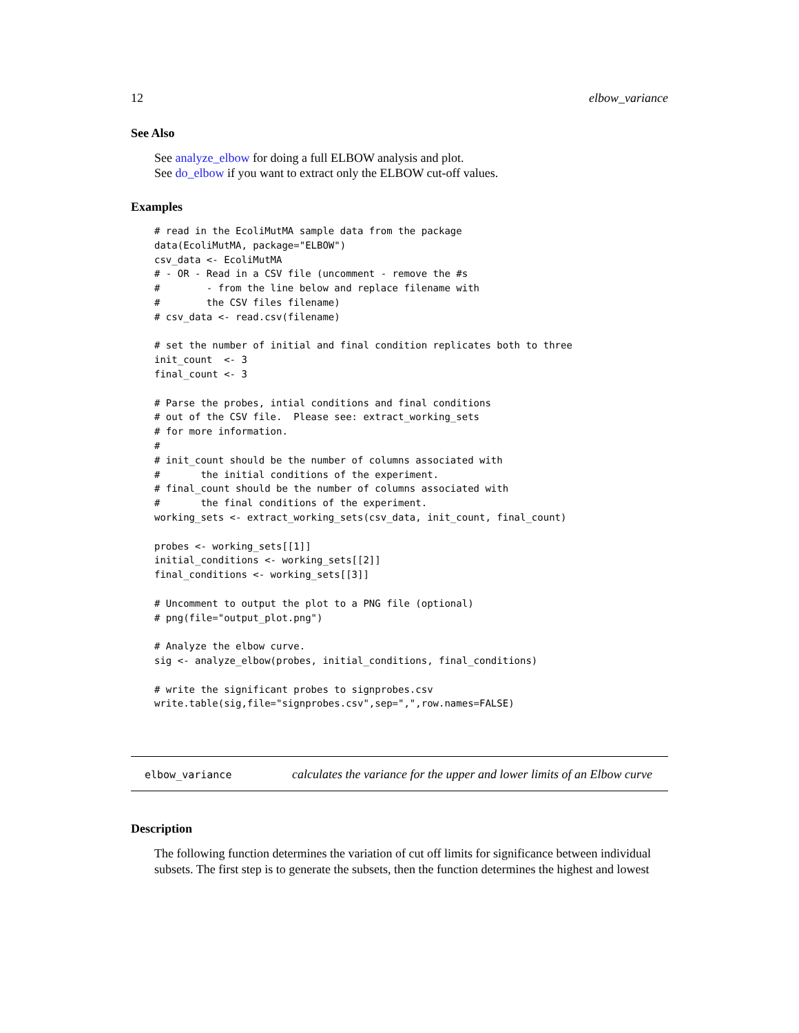12 elbow_variance
See Also
See analyze_elbow for doing a full ELBOW analysis and plot.
See do_elbow if you want to extract only the ELBOW cut-off values.
Examples
# read in the EcoliMutMA sample data from the package
data(EcoliMutMA, package="ELBOW")
csv_data <- EcoliMutMA
# - OR - Read in a CSV file (uncomment - remove the #s
#        - from the line below and replace filename with
#        the CSV files filename)
# csv_data <- read.csv(filename)

# set the number of initial and final condition replicates both to three
init_count  <- 3
final_count <- 3

# Parse the probes, intial conditions and final conditions
# out of the CSV file.  Please see: extract_working_sets
# for more information.
#
# init_count should be the number of columns associated with
#       the initial conditions of the experiment.
# final_count should be the number of columns associated with
#       the final conditions of the experiment.
working_sets <- extract_working_sets(csv_data, init_count, final_count)

probes <- working_sets[[1]]
initial_conditions <- working_sets[[2]]
final_conditions <- working_sets[[3]]

# Uncomment to output the plot to a PNG file (optional)
# png(file="output_plot.png")

# Analyze the elbow curve.
sig <- analyze_elbow(probes, initial_conditions, final_conditions)

# write the significant probes to signprobes.csv
write.table(sig,file="signprobes.csv",sep=",",row.names=FALSE)
elbow_variance
calculates the variance for the upper and lower limits of an Elbow curve
Description
The following function determines the variation of cut off limits for significance between individual subsets. The first step is to generate the subsets, then the function determines the highest and lowest